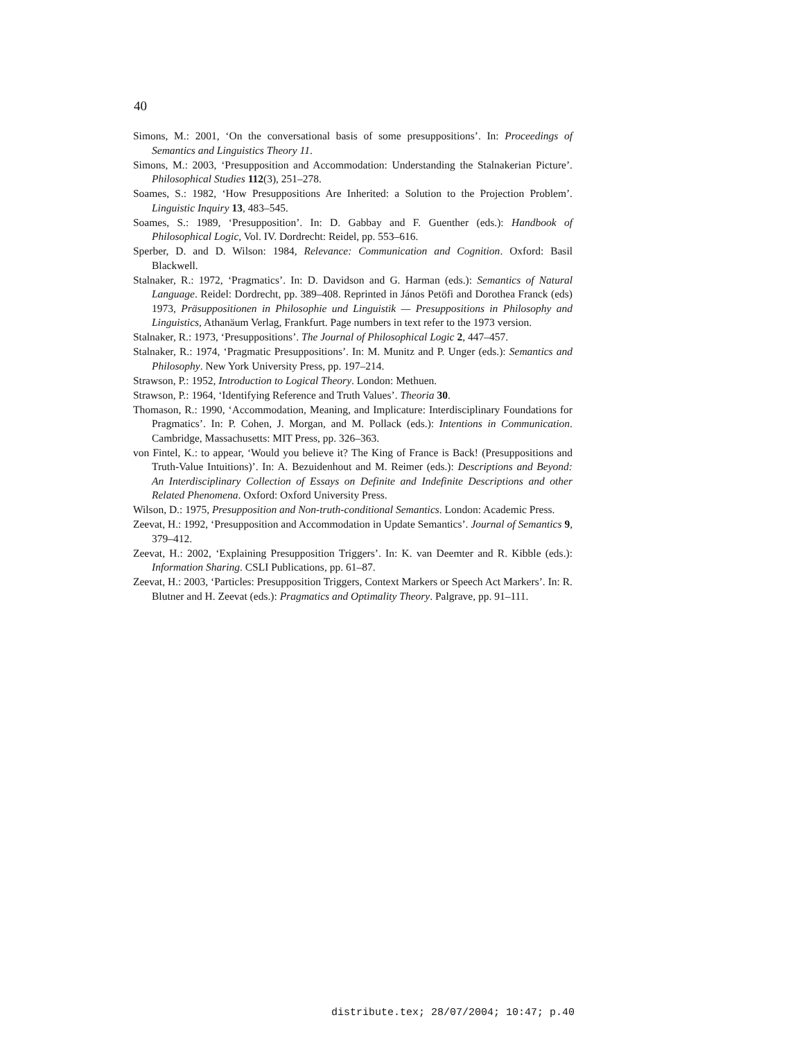40
Simons, M.: 2001, ‘On the conversational basis of some presuppositions’. In: Proceedings of Semantics and Linguistics Theory 11.
Simons, M.: 2003, ‘Presupposition and Accommodation: Understanding the Stalnakerian Picture’. Philosophical Studies 112(3), 251–278.
Soames, S.: 1982, ‘How Presuppositions Are Inherited: a Solution to the Projection Problem’. Linguistic Inquiry 13, 483–545.
Soames, S.: 1989, ‘Presupposition’. In: D. Gabbay and F. Guenther (eds.): Handbook of Philosophical Logic, Vol. IV. Dordrecht: Reidel, pp. 553–616.
Sperber, D. and D. Wilson: 1984, Relevance: Communication and Cognition. Oxford: Basil Blackwell.
Stalnaker, R.: 1972, ‘Pragmatics’. In: D. Davidson and G. Harman (eds.): Semantics of Natural Language. Reidel: Dordrecht, pp. 389–408. Reprinted in János Petöfi and Dorothea Franck (eds) 1973, Präsuppositionen in Philosophie und Linguistik — Presuppositions in Philosophy and Linguistics, Athanäum Verlag, Frankfurt. Page numbers in text refer to the 1973 version.
Stalnaker, R.: 1973, ‘Presuppositions’. The Journal of Philosophical Logic 2, 447–457.
Stalnaker, R.: 1974, ‘Pragmatic Presuppositions’. In: M. Munitz and P. Unger (eds.): Semantics and Philosophy. New York University Press, pp. 197–214.
Strawson, P.: 1952, Introduction to Logical Theory. London: Methuen.
Strawson, P.: 1964, ‘Identifying Reference and Truth Values’. Theoria 30.
Thomason, R.: 1990, ‘Accommodation, Meaning, and Implicature: Interdisciplinary Foundations for Pragmatics’. In: P. Cohen, J. Morgan, and M. Pollack (eds.): Intentions in Communication. Cambridge, Massachusetts: MIT Press, pp. 326–363.
von Fintel, K.: to appear, ‘Would you believe it? The King of France is Back! (Presuppositions and Truth-Value Intuitions)’. In: A. Bezuidenhout and M. Reimer (eds.): Descriptions and Beyond: An Interdisciplinary Collection of Essays on Definite and Indefinite Descriptions and other Related Phenomena. Oxford: Oxford University Press.
Wilson, D.: 1975, Presupposition and Non-truth-conditional Semantics. London: Academic Press.
Zeevat, H.: 1992, ‘Presupposition and Accommodation in Update Semantics’. Journal of Semantics 9, 379–412.
Zeevat, H.: 2002, ‘Explaining Presupposition Triggers’. In: K. van Deemter and R. Kibble (eds.): Information Sharing. CSLI Publications, pp. 61–87.
Zeevat, H.: 2003, ‘Particles: Presupposition Triggers, Context Markers or Speech Act Markers’. In: R. Blutner and H. Zeevat (eds.): Pragmatics and Optimality Theory. Palgrave, pp. 91–111.
distribute.tex; 28/07/2004; 10:47; p.40